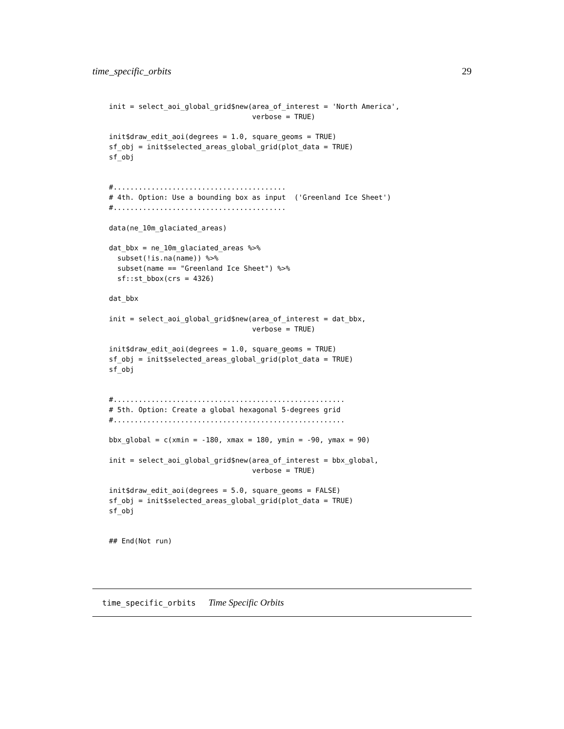time_specific_orbits 29
init = select_aoi_global_grid$new(area_of_interest = 'North America',
                                  verbose = TRUE)

init$draw_edit_aoi(degrees = 1.0, square_geoms = TRUE)
sf_obj = init$selected_areas_global_grid(plot_data = TRUE)
sf_obj


#.........................................
# 4th. Option: Use a bounding box as input  ('Greenland Ice Sheet')
#.........................................

data(ne_10m_glaciated_areas)

dat_bbx = ne_10m_glaciated_areas %>%
  subset(!is.na(name)) %>%
  subset(name == "Greenland Ice Sheet") %>%
  sf::st_bbox(crs = 4326)

dat_bbx

init = select_aoi_global_grid$new(area_of_interest = dat_bbx,
                                  verbose = TRUE)

init$draw_edit_aoi(degrees = 1.0, square_geoms = TRUE)
sf_obj = init$selected_areas_global_grid(plot_data = TRUE)
sf_obj


#.......................................................
# 5th. Option: Create a global hexagonal 5-degrees grid
#.......................................................

bbx_global = c(xmin = -180, xmax = 180, ymin = -90, ymax = 90)

init = select_aoi_global_grid$new(area_of_interest = bbx_global,
                                  verbose = TRUE)

init$draw_edit_aoi(degrees = 5.0, square_geoms = FALSE)
sf_obj = init$selected_areas_global_grid(plot_data = TRUE)
sf_obj


## End(Not run)
time_specific_orbits Time Specific Orbits